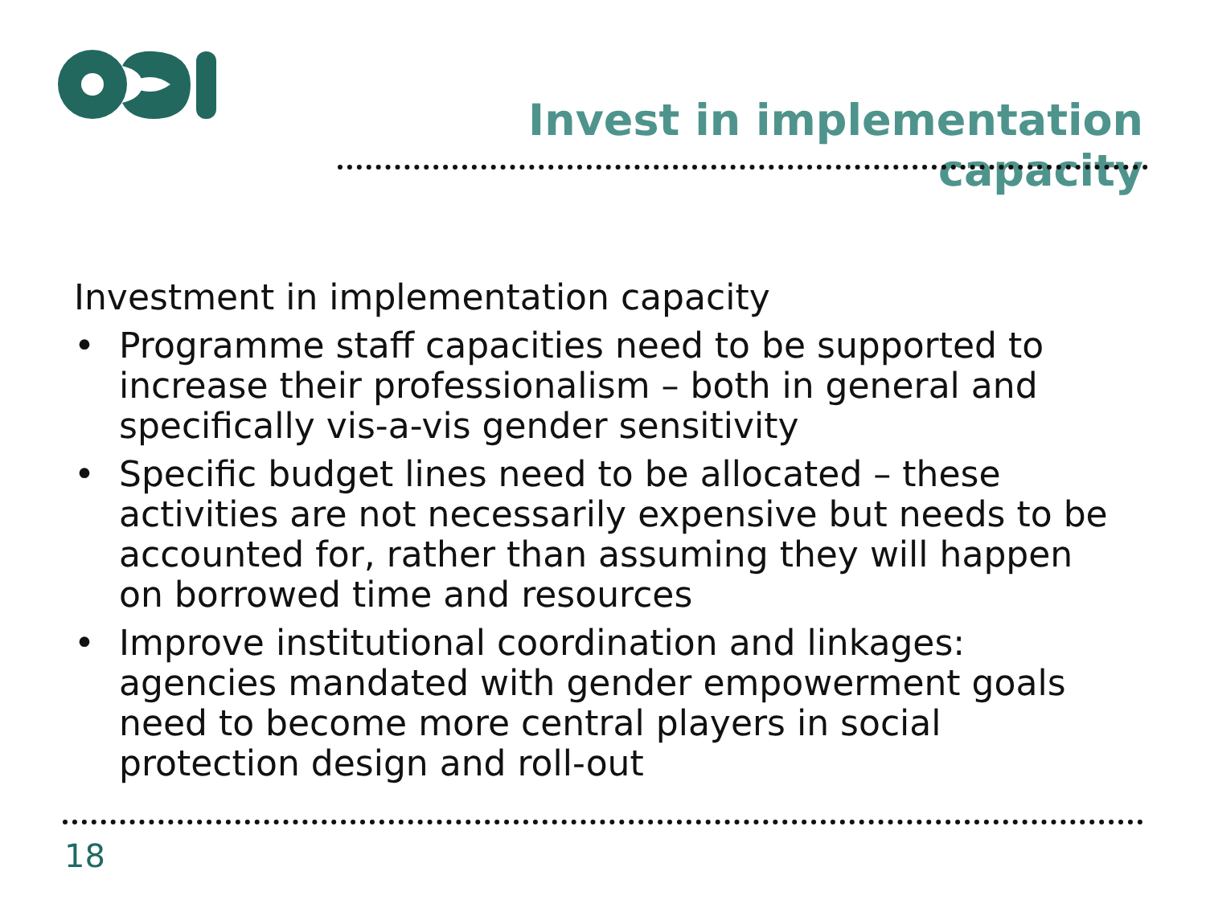Invest in implementation capacity
Investment in implementation capacity
• Programme staff capacities need to be supported to increase their professionalism – both in general and specifically vis-a-vis gender sensitivity
• Specific budget lines need to be allocated – these activities are not necessarily expensive but needs to be accounted for, rather than assuming they will happen on borrowed time and resources
• Improve institutional coordination and linkages: agencies mandated with gender empowerment goals need to become more central players in social protection design and roll-out
18